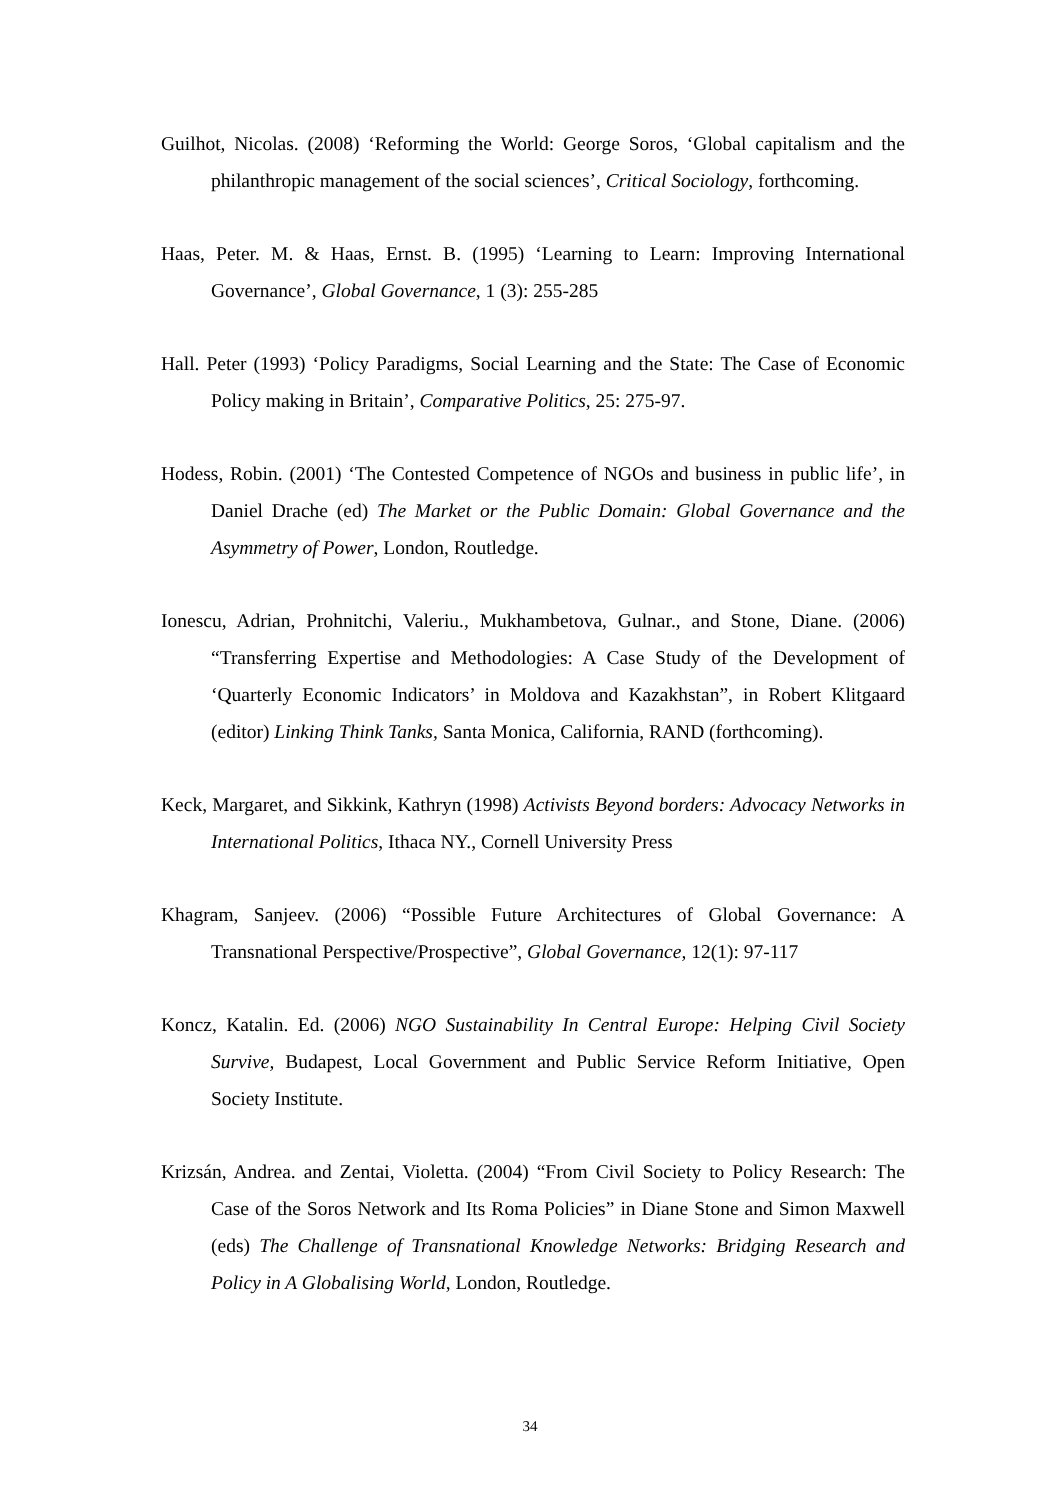Guilhot, Nicolas. (2008) ‘Reforming the World: George Soros, ‘Global capitalism and the philanthropic management of the social sciences’, Critical Sociology, forthcoming.
Haas, Peter. M. & Haas, Ernst. B. (1995) ‘Learning to Learn: Improving International Governance’, Global Governance, 1 (3): 255-285
Hall. Peter (1993) ‘Policy Paradigms, Social Learning and the State: The Case of Economic Policy making in Britain’, Comparative Politics, 25: 275-97.
Hodess, Robin. (2001) ‘The Contested Competence of NGOs and business in public life’, in Daniel Drache (ed) The Market or the Public Domain: Global Governance and the Asymmetry of Power, London, Routledge.
Ionescu, Adrian, Prohnitchi, Valeriu., Mukhambetova, Gulnar., and Stone, Diane. (2006) “Transferring Expertise and Methodologies: A Case Study of the Development of ‘Quarterly Economic Indicators’ in Moldova and Kazakhstan”, in Robert Klitgaard (editor) Linking Think Tanks, Santa Monica, California, RAND (forthcoming).
Keck, Margaret, and Sikkink, Kathryn (1998) Activists Beyond borders: Advocacy Networks in International Politics, Ithaca NY., Cornell University Press
Khagram, Sanjeev. (2006) “Possible Future Architectures of Global Governance: A Transnational Perspective/Prospective”, Global Governance, 12(1): 97-117
Koncz, Katalin. Ed. (2006) NGO Sustainability In Central Europe: Helping Civil Society Survive, Budapest, Local Government and Public Service Reform Initiative, Open Society Institute.
Krizsán, Andrea. and Zentai, Violetta. (2004) “From Civil Society to Policy Research: The Case of the Soros Network and Its Roma Policies” in Diane Stone and Simon Maxwell (eds) The Challenge of Transnational Knowledge Networks: Bridging Research and Policy in A Globalising World, London, Routledge.
34